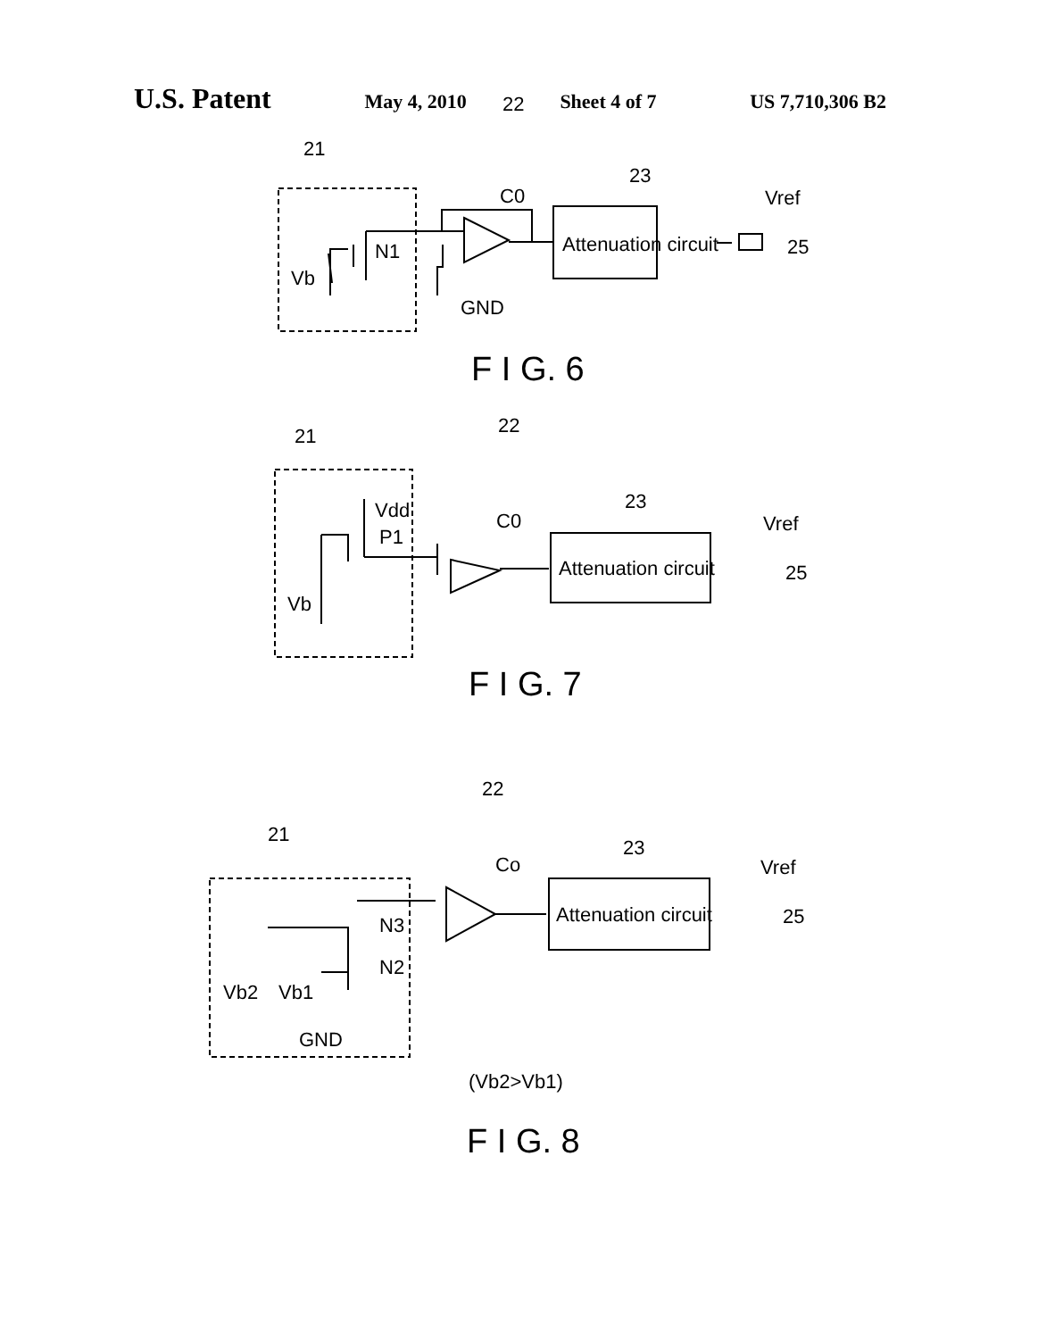U.S. Patent May 4, 2010 Sheet 4 of 7 US 7,710,306 B2
21
22
N1
Vb
C0
23
Attenuation circuit
Vref
25
GND
F I G. 6
21
22
Vdd
P1
Vb
C0
23
Attenuation circuit
Vref
25
F I G. 7
21
22
N3
N2
Vb2
Vb1
GND
Co
23
Attenuation circuit
Vref
25
(Vb2>Vb1)
F I G. 8